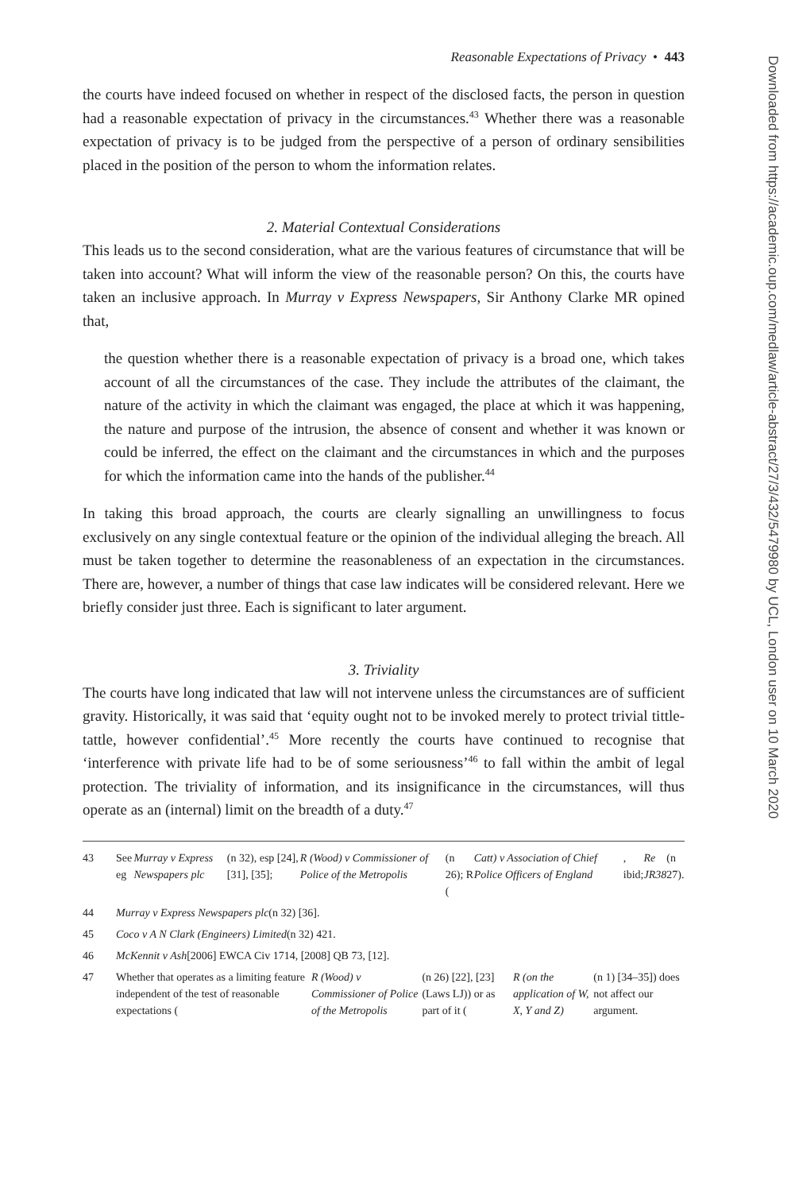Reasonable Expectations of Privacy • 443
the courts have indeed focused on whether in respect of the disclosed facts, the person in question had a reasonable expectation of privacy in the circumstances.<sup>43</sup> Whether there was a reasonable expectation of privacy is to be judged from the perspective of a person of ordinary sensibilities placed in the position of the person to whom the information relates.
2. Material Contextual Considerations
This leads us to the second consideration, what are the various features of circumstance that will be taken into account? What will inform the view of the reasonable person? On this, the courts have taken an inclusive approach. In Murray v Express Newspapers, Sir Anthony Clarke MR opined that,
the question whether there is a reasonable expectation of privacy is a broad one, which takes account of all the circumstances of the case. They include the attributes of the claimant, the nature of the activity in which the claimant was engaged, the place at which it was happening, the nature and purpose of the intrusion, the absence of consent and whether it was known or could be inferred, the effect on the claimant and the circumstances in which and the purposes for which the information came into the hands of the publisher.<sup>44</sup>
In taking this broad approach, the courts are clearly signalling an unwillingness to focus exclusively on any single contextual feature or the opinion of the individual alleging the breach. All must be taken together to determine the reasonableness of an expectation in the circumstances. There are, however, a number of things that case law indicates will be considered relevant. Here we briefly consider just three. Each is significant to later argument.
3. Triviality
The courts have long indicated that law will not intervene unless the circumstances are of sufficient gravity. Historically, it was said that ‘equity ought not to be invoked merely to protect trivial tittle-tattle, however confidential’.<sup>45</sup> More recently the courts have continued to recognise that ‘interference with private life had to be of some seriousness’<sup>46</sup> to fall within the ambit of legal protection. The triviality of information, and its insignificance in the circumstances, will thus operate as an (internal) limit on the breadth of a duty.<sup>47</sup>
43 See eg Murray v Express Newspapers plc (n 32), esp [24], [31], [35]; R (Wood) v Commissioner of Police of the Metropolis (n 26); R (Catt) v Association of Chief Police Officers of England, ibid; Re JR38 (n 27).
44 Murray v Express Newspapers plc (n 32) [36].
45 Coco v A N Clark (Engineers) Limited (n 32) 421.
46 McKennit v Ash [2006] EWCA Civ 1714, [2008] QB 73, [12].
47 Whether that operates as a limiting feature independent of the test of reasonable expectations (R (Wood) v Commissioner of Police of the Metropolis (n 26) [22], [23] (Laws LJ)) or as part of it (R (on the application of W, X, Y and Z) (n 1) [34–35]) does not affect our argument.
Downloaded from https://academic.oup.com/medlaw/article-abstract/27/3/432/5479980 by UCL, London user on 10 March 2020